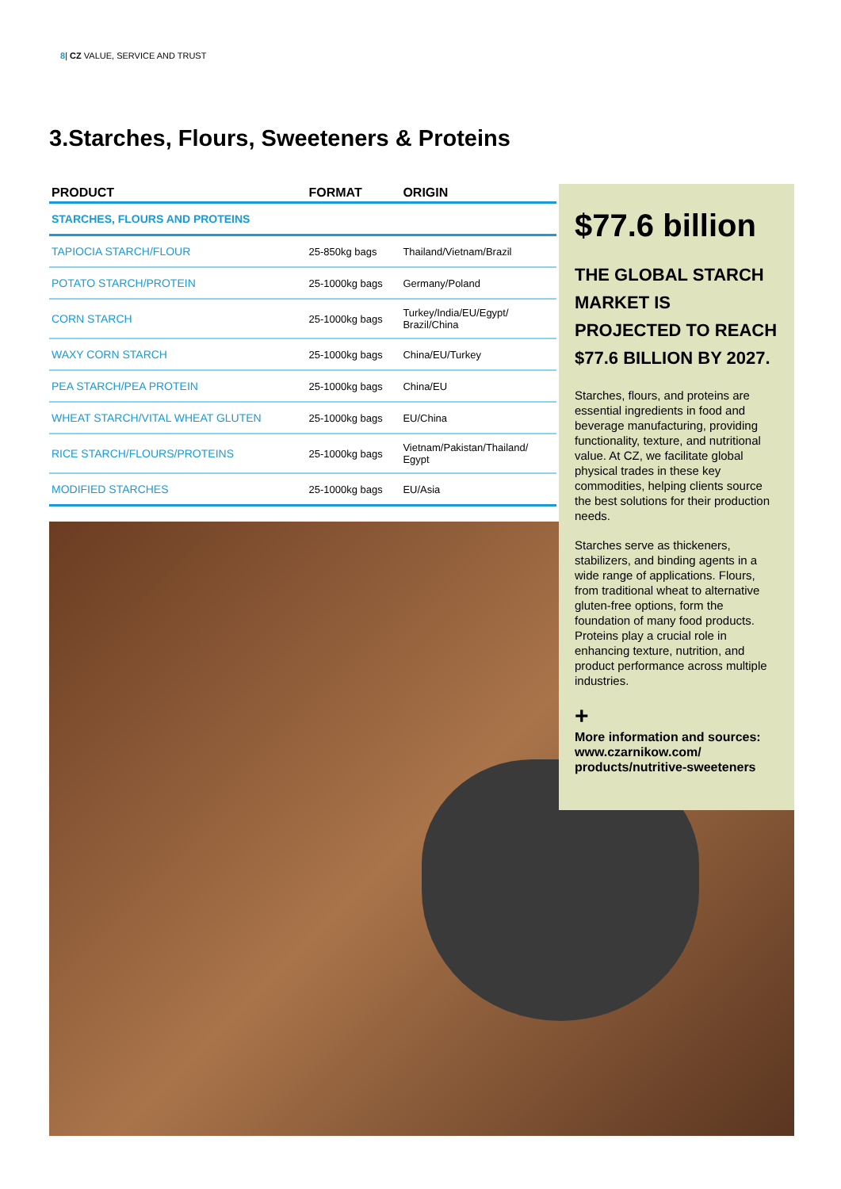8| CZ VALUE, SERVICE AND TRUST
3.Starches, Flours, Sweeteners & Proteins
| PRODUCT | FORMAT | ORIGIN |
| --- | --- | --- |
| STARCHES, FLOURS AND PROTEINS | | |
| TAPIOCIA STARCH/FLOUR | 25-850kg bags | Thailand/Vietnam/Brazil |
| POTATO STARCH/PROTEIN | 25-1000kg bags | Germany/Poland |
| CORN STARCH | 25-1000kg bags | Turkey/India/EU/Egypt/ Brazil/China |
| WAXY CORN STARCH | 25-1000kg bags | China/EU/Turkey |
| PEA STARCH/PEA PROTEIN | 25-1000kg bags | China/EU |
| WHEAT STARCH/VITAL WHEAT GLUTEN | 25-1000kg bags | EU/China |
| RICE STARCH/FLOURS/PROTEINS | 25-1000kg bags | Vietnam/Pakistan/Thailand/ Egypt |
| MODIFIED STARCHES | 25-1000kg bags | EU/Asia |
$77.6 billion
THE GLOBAL STARCH MARKET IS PROJECTED TO REACH $77.6 BILLION BY 2027.
Starches, flours, and proteins are essential ingredients in food and beverage manufacturing, providing functionality, texture, and nutritional value. At CZ, we facilitate global physical trades in these key commodities, helping clients source the best solutions for their production needs.
Starches serve as thickeners, stabilizers, and binding agents in a wide range of applications. Flours, from traditional wheat to alternative gluten-free options, form the foundation of many food products. Proteins play a crucial role in enhancing texture, nutrition, and product performance across multiple industries.
+
More information and sources: www.czarnikow.com/ products/nutritive-sweeteners